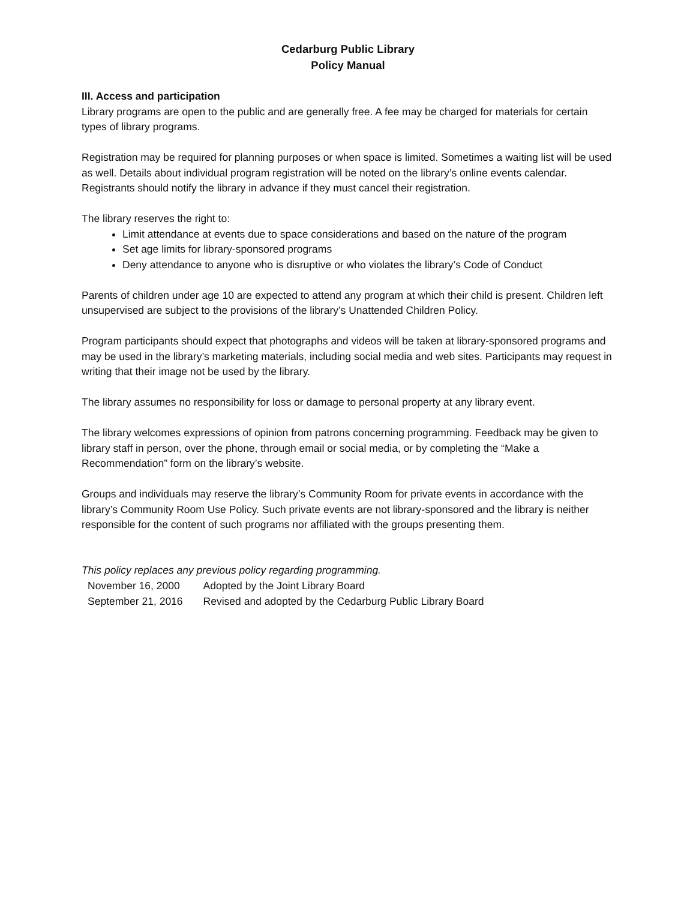Cedarburg Public Library
Policy Manual
III. Access and participation
Library programs are open to the public and are generally free. A fee may be charged for materials for certain types of library programs.
Registration may be required for planning purposes or when space is limited. Sometimes a waiting list will be used as well. Details about individual program registration will be noted on the library’s online events calendar. Registrants should notify the library in advance if they must cancel their registration.
The library reserves the right to:
Limit attendance at events due to space considerations and based on the nature of the program
Set age limits for library-sponsored programs
Deny attendance to anyone who is disruptive or who violates the library’s Code of Conduct
Parents of children under age 10 are expected to attend any program at which their child is present. Children left unsupervised are subject to the provisions of the library’s Unattended Children Policy.
Program participants should expect that photographs and videos will be taken at library-sponsored programs and may be used in the library’s marketing materials, including social media and web sites. Participants may request in writing that their image not be used by the library.
The library assumes no responsibility for loss or damage to personal property at any library event.
The library welcomes expressions of opinion from patrons concerning programming. Feedback may be given to library staff in person, over the phone, through email or social media, or by completing the “Make a Recommendation” form on the library’s website.
Groups and individuals may reserve the library’s Community Room for private events in accordance with the library’s Community Room Use Policy. Such private events are not library-sponsored and the library is neither responsible for the content of such programs nor affiliated with the groups presenting them.
This policy replaces any previous policy regarding programming.
| November 16, 2000 | Adopted by the Joint Library Board |
| September 21, 2016 | Revised and adopted by the Cedarburg Public Library Board |